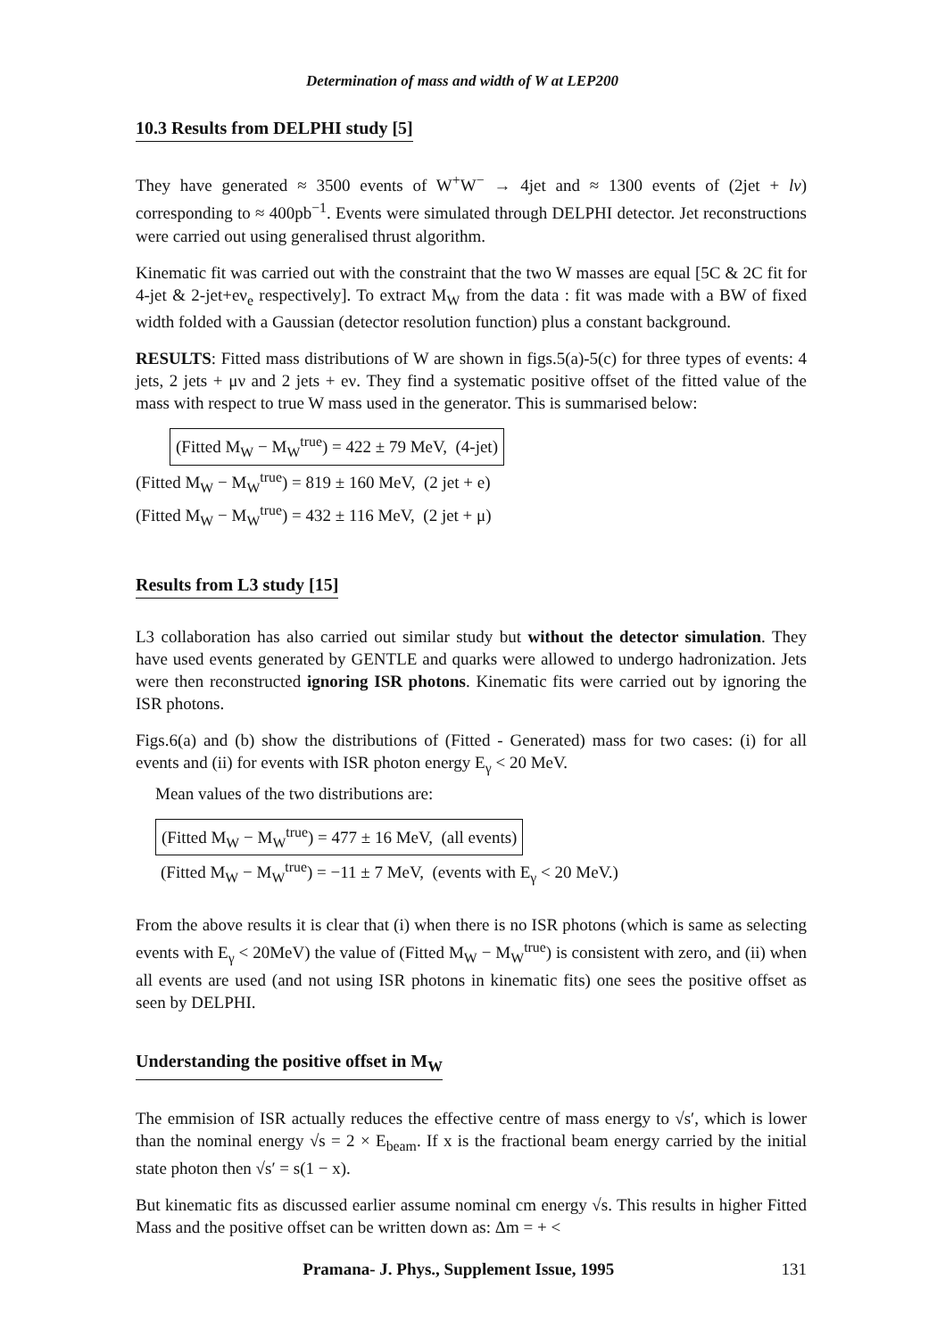Determination of mass and width of W at LEP200
10.3 Results from DELPHI study [5]
They have generated ≈ 3500 events of W<sup>+</sup>W<sup>−</sup> → 4jet and ≈ 1300 events of (2jet + lν) corresponding to ≈ 400pb<sup>−1</sup>. Events were simulated through DELPHI detector. Jet reconstructions were carried out using generalised thrust algorithm.
Kinematic fit was carried out with the constraint that the two W masses are equal [5C & 2C fit for 4-jet & 2-jet+eν<sub>e</sub> respectively]. To extract M<sub>W</sub> from the data : fit was made with a BW of fixed width folded with a Gaussian (detector resolution function) plus a constant background.
RESULTS: Fitted mass distributions of W are shown in figs.5(a)-5(c) for three types of events: 4 jets, 2 jets + μν and 2 jets + eν. They find a systematic positive offset of the fitted value of the mass with respect to true W mass used in the generator. This is summarised below:
(Fitted M<sub>W</sub> − M<sub>W</sub><sup>true</sup>) = 422 ± 79 MeV, (4-jet)
(Fitted M<sub>W</sub> − M<sub>W</sub><sup>true</sup>) = 819 ± 160 MeV, (2 jet + e)
(Fitted M<sub>W</sub> − M<sub>W</sub><sup>true</sup>) = 432 ± 116 MeV, (2 jet + μ)
Results from L3 study [15]
L3 collaboration has also carried out similar study but without the detector simulation. They have used events generated by GENTLE and quarks were allowed to undergo hadronization. Jets were then reconstructed ignoring ISR photons. Kinematic fits were carried out by ignoring the ISR photons.
Figs.6(a) and (b) show the distributions of (Fitted - Generated) mass for two cases: (i) for all events and (ii) for events with ISR photon energy E<sub>γ</sub> < 20 MeV.
Mean values of the two distributions are:
(Fitted M<sub>W</sub> − M<sub>W</sub><sup>true</sup>) = 477 ± 16 MeV, (all events)
(Fitted M<sub>W</sub> − M<sub>W</sub><sup>true</sup>) = −11 ± 7 MeV, (events with E<sub>γ</sub> < 20 MeV.)
From the above results it is clear that (i) when there is no ISR photons (which is same as selecting events with E<sub>γ</sub> < 20MeV) the value of (Fitted M<sub>W</sub> − M<sub>W</sub><sup>true</sup>) is consistent with zero, and (ii) when all events are used (and not using ISR photons in kinematic fits) one sees the positive offset as seen by DELPHI.
Understanding the positive offset in M<sub>W</sub>
The emmision of ISR actually reduces the effective centre of mass energy to √s′, which is lower than the nominal energy √s = 2 × E<sub>beam</sub>. If x is the fractional beam energy carried by the initial state photon then √s′ = s(1 − x).
But kinematic fits as discussed earlier assume nominal cm energy √s. This results in higher Fitted Mass and the positive offset can be written down as: Δm = + <
Pramana- J. Phys., Supplement Issue, 1995 131